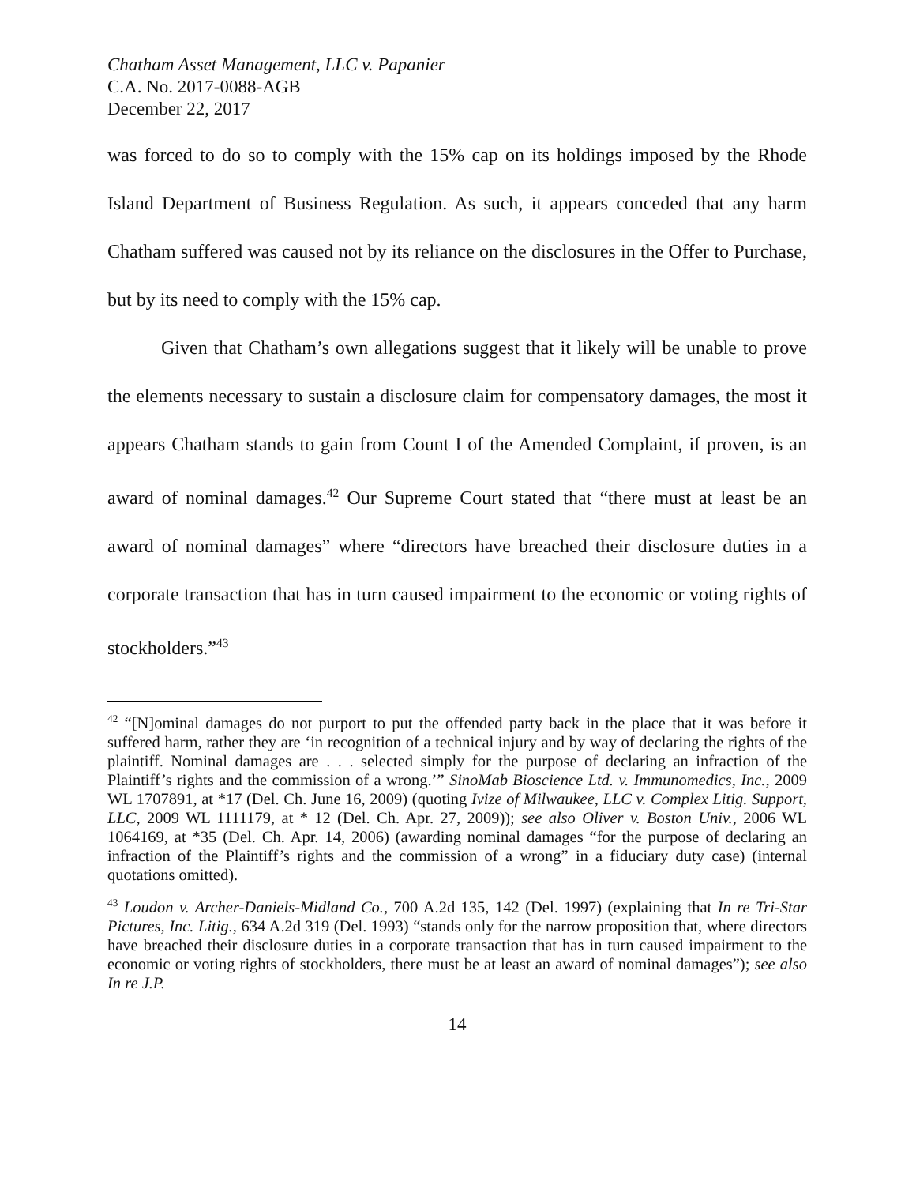Chatham Asset Management, LLC v. Papanier
C.A. No. 2017-0088-AGB
December 22, 2017
was forced to do so to comply with the 15% cap on its holdings imposed by the Rhode Island Department of Business Regulation. As such, it appears conceded that any harm Chatham suffered was caused not by its reliance on the disclosures in the Offer to Purchase, but by its need to comply with the 15% cap.
Given that Chatham’s own allegations suggest that it likely will be unable to prove the elements necessary to sustain a disclosure claim for compensatory damages, the most it appears Chatham stands to gain from Count I of the Amended Complaint, if proven, is an award of nominal damages.<sup>42</sup> Our Supreme Court stated that “there must at least be an award of nominal damages” where “directors have breached their disclosure duties in a corporate transaction that has in turn caused impairment to the economic or voting rights of stockholders.”<sup>43</sup>
<sup>42</sup> “[N]ominal damages do not purport to put the offended party back in the place that it was before it suffered harm, rather they are ‘in recognition of a technical injury and by way of declaring the rights of the plaintiff. Nominal damages are . . . selected simply for the purpose of declaring an infraction of the Plaintiff’s rights and the commission of a wrong.’” SinoMab Bioscience Ltd. v. Immunomedics, Inc., 2009 WL 1707891, at *17 (Del. Ch. June 16, 2009) (quoting Ivize of Milwaukee, LLC v. Complex Litig. Support, LLC, 2009 WL 1111179, at * 12 (Del. Ch. Apr. 27, 2009)); see also Oliver v. Boston Univ., 2006 WL 1064169, at *35 (Del. Ch. Apr. 14, 2006) (awarding nominal damages “for the purpose of declaring an infraction of the Plaintiff’s rights and the commission of a wrong” in a fiduciary duty case) (internal quotations omitted).
<sup>43</sup> Loudon v. Archer-Daniels-Midland Co., 700 A.2d 135, 142 (Del. 1997) (explaining that In re Tri-Star Pictures, Inc. Litig., 634 A.2d 319 (Del. 1993) “stands only for the narrow proposition that, where directors have breached their disclosure duties in a corporate transaction that has in turn caused impairment to the economic or voting rights of stockholders, there must be at least an award of nominal damages”); see also In re J.P.
14